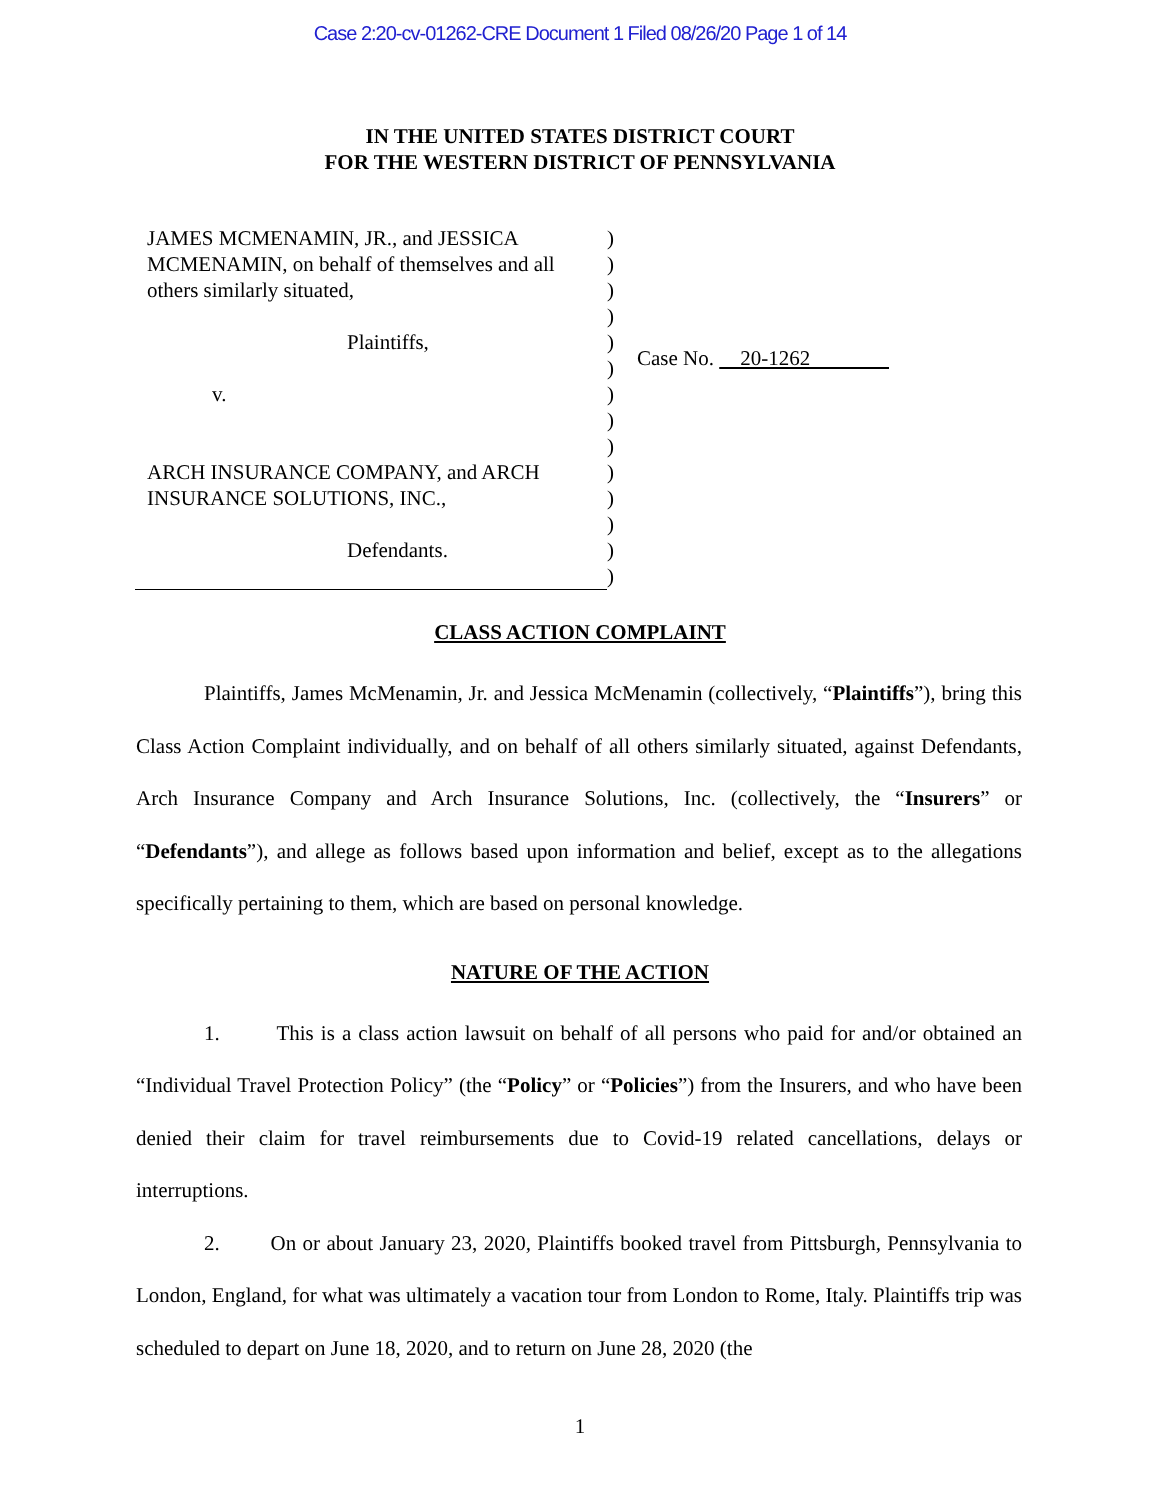Case 2:20-cv-01262-CRE Document 1 Filed 08/26/20 Page 1 of 14
IN THE UNITED STATES DISTRICT COURT
FOR THE WESTERN DISTRICT OF PENNSYLVANIA
JAMES MCMENAMIN, JR., and JESSICA MCMENAMIN, on behalf of themselves and all others similarly situated,
Plaintiffs,
v.
ARCH INSURANCE COMPANY, and ARCH INSURANCE SOLUTIONS, INC.,
Defendants.
)
)
)
)
)
)
)
)
)
)
)
)
)
)
Case No. 20-1262
CLASS ACTION COMPLAINT
Plaintiffs, James McMenamin, Jr. and Jessica McMenamin (collectively, “Plaintiffs”), bring this Class Action Complaint individually, and on behalf of all others similarly situated, against Defendants, Arch Insurance Company and Arch Insurance Solutions, Inc. (collectively, the “Insurers” or “Defendants”), and allege as follows based upon information and belief, except as to the allegations specifically pertaining to them, which are based on personal knowledge.
NATURE OF THE ACTION
1. This is a class action lawsuit on behalf of all persons who paid for and/or obtained an “Individual Travel Protection Policy” (the “Policy” or “Policies”) from the Insurers, and who have been denied their claim for travel reimbursements due to Covid-19 related cancellations, delays or interruptions.
2. On or about January 23, 2020, Plaintiffs booked travel from Pittsburgh, Pennsylvania to London, England, for what was ultimately a vacation tour from London to Rome, Italy. Plaintiffs trip was scheduled to depart on June 18, 2020, and to return on June 28, 2020 (the
1